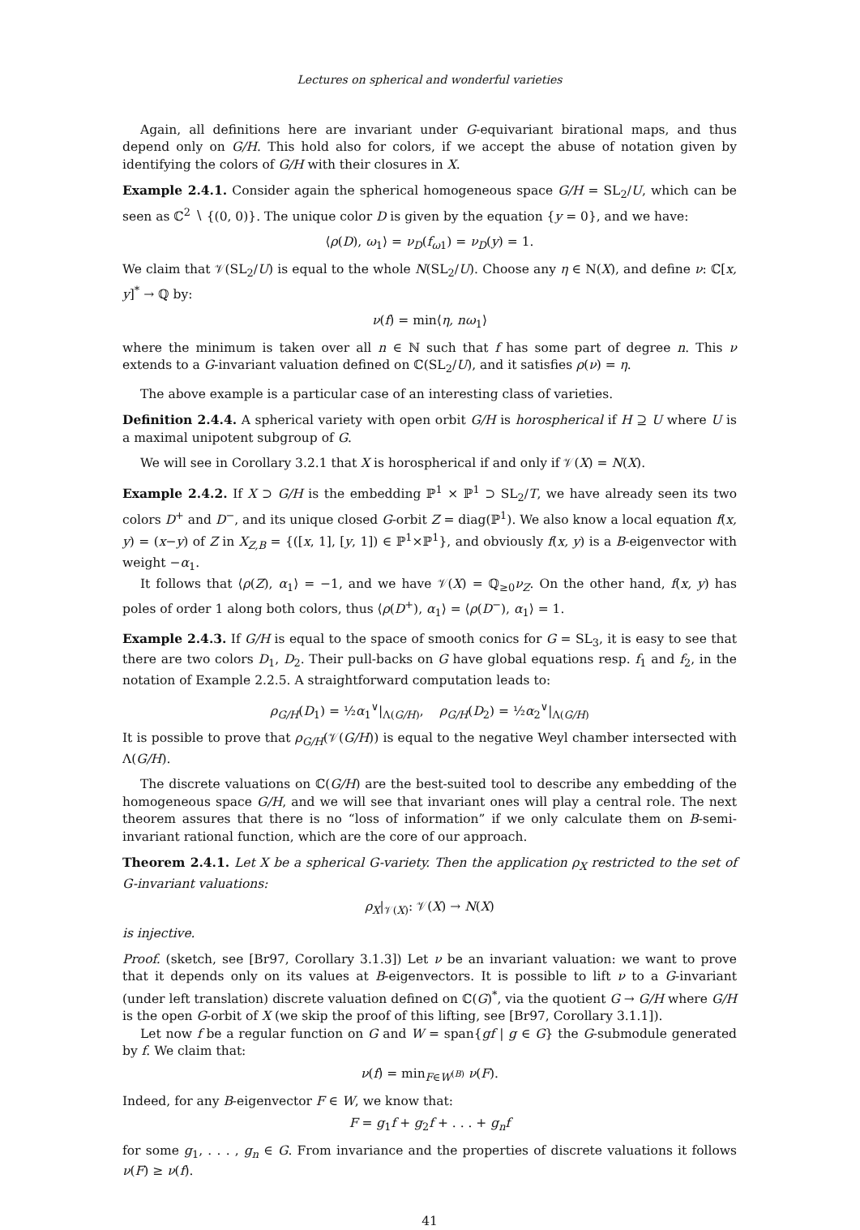Lectures on spherical and wonderful varieties
Again, all definitions here are invariant under G-equivariant birational maps, and thus depend only on G/H. This hold also for colors, if we accept the abuse of notation given by identifying the colors of G/H with their closures in X.
Example 2.4.1. Consider again the spherical homogeneous space G/H = SL<sub>2</sub>/U, which can be seen as ℂ<sup>2</sup> ∖ {(0, 0)}. The unique color D is given by the equation {y = 0}, and we have:
⟨ρ(D), ω<sub>1</sub>⟩ = ν<sub>D</sub>(f<sub>ω1</sub>) = ν<sub>D</sub>(y) = 1.
We claim that 𝒱(SL<sub>2</sub>/U) is equal to the whole N(SL<sub>2</sub>/U). Choose any η ∈ N(X), and define ν: ℂ[x, y]<sup>*</sup> → ℚ by:
ν(f) = min⟨η, nω<sub>1</sub>⟩
where the minimum is taken over all n ∈ ℕ such that f has some part of degree n. This ν extends to a G-invariant valuation defined on ℂ(SL<sub>2</sub>/U), and it satisfies ρ(ν) = η.
The above example is a particular case of an interesting class of varieties.
Definition 2.4.4. A spherical variety with open orbit G/H is horospherical if H ⊇ U where U is a maximal unipotent subgroup of G.
We will see in Corollary 3.2.1 that X is horospherical if and only if 𝒱(X) = N(X).
Example 2.4.2. If X ⊃ G/H is the embedding ℙ<sup>1</sup> × ℙ<sup>1</sup> ⊃ SL<sub>2</sub>/T, we have already seen its two colors D<sup>+</sup> and D<sup>−</sup>, and its unique closed G-orbit Z = diag(ℙ<sup>1</sup>). We also know a local equation f(x, y) = (x−y) of Z in X<sub>Z,B</sub> = {([x, 1], [y, 1]) ∈ ℙ<sup>1</sup>×ℙ<sup>1</sup>}, and obviously f(x, y) is a B-eigenvector with weight −α<sub>1</sub>.
It follows that ⟨ρ(Z), α<sub>1</sub>⟩ = −1, and we have 𝒱(X) = ℚ<sub>≥0</sub>ν<sub>Z</sub>. On the other hand, f(x, y) has poles of order 1 along both colors, thus ⟨ρ(D<sup>+</sup>), α<sub>1</sub>⟩ = ⟨ρ(D<sup>−</sup>), α<sub>1</sub>⟩ = 1.
Example 2.4.3. If G/H is equal to the space of smooth conics for G = SL<sub>3</sub>, it is easy to see that there are two colors D<sub>1</sub>, D<sub>2</sub>. Their pull-backs on G have global equations resp. f<sub>1</sub> and f<sub>2</sub>, in the notation of Example 2.2.5. A straightforward computation leads to:
ρ<sub>G/H</sub>(D<sub>1</sub>) = ½α<sub>1</sub><sup>∨</sup>|<sub>Λ(G/H)</sub>, ρ<sub>G/H</sub>(D<sub>2</sub>) = ½α<sub>2</sub><sup>∨</sup>|<sub>Λ(G/H)</sub>
It is possible to prove that ρ<sub>G/H</sub>(𝒱(G/H)) is equal to the negative Weyl chamber intersected with Λ(G/H).
The discrete valuations on ℂ(G/H) are the best-suited tool to describe any embedding of the homogeneous space G/H, and we will see that invariant ones will play a central role. The next theorem assures that there is no “loss of information” if we only calculate them on B-semi-invariant rational function, which are the core of our approach.
Theorem 2.4.1. Let X be a spherical G-variety. Then the application ρ<sub>X</sub> restricted to the set of G-invariant valuations:
ρ<sub>X</sub>|<sub>𝒱(X)</sub>: 𝒱(X) → N(X)
is injective.
Proof. (sketch, see [Br97, Corollary 3.1.3]) Let ν be an invariant valuation: we want to prove that it depends only on its values at B-eigenvectors. It is possible to lift ν to a G-invariant (under left translation) discrete valuation defined on ℂ(G)<sup>*</sup>, via the quotient G → G/H where G/H is the open G-orbit of X (we skip the proof of this lifting, see [Br97, Corollary 3.1.1]).
Let now f be a regular function on G and W = span{gf | g ∈ G} the G-submodule generated by f. We claim that:
ν(f) = min<sub>F∈W<sup>(B)</sup></sub> ν(F).
Indeed, for any B-eigenvector F ∈ W, we know that:
F = g<sub>1</sub>f + g<sub>2</sub>f + . . . + g<sub>n</sub>f
for some g<sub>1</sub>, . . . , g<sub>n</sub> ∈ G. From invariance and the properties of discrete valuations it follows ν(F) ≥ ν(f).
41